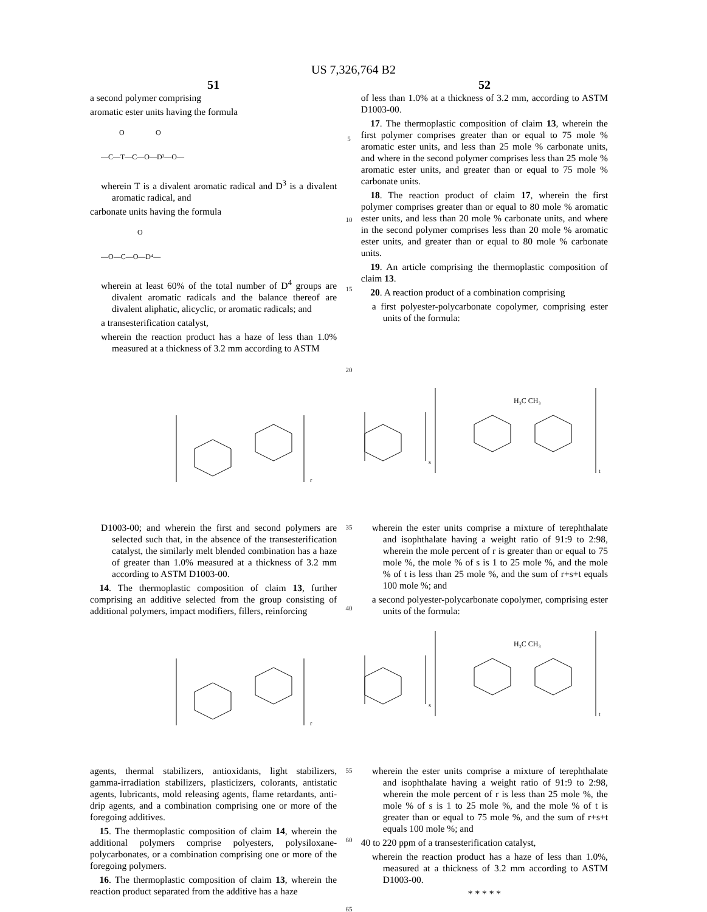US 7,326,764 B2
51
a second polymer comprising
aromatic ester units having the formula
O
O
—C—T—C—O—D³—O—
wherein T is a divalent aromatic radical and D<sup>3</sup> is a divalent aromatic radical, and
carbonate units having the formula
O
—O—C—O—D⁴—
wherein at least 60% of the total number of D<sup>4</sup> groups are divalent aromatic radicals and the balance thereof are divalent aliphatic, alicyclic, or aromatic radicals; and
a transesterification catalyst,
wherein the reaction product has a haze of less than 1.0% measured at a thickness of 3.2 mm according to ASTM
5
10
15
20
52
of less than 1.0% at a thickness of 3.2 mm, according to ASTM D1003-00.
 17. The thermoplastic composition of claim 13, wherein the first polymer comprises greater than or equal to 75 mole % aromatic ester units, and less than 25 mole % carbonate units, and where in the second polymer comprises less than 25 mole % aromatic ester units, and greater than or equal to 75 mole % carbonate units.
 18. The reaction product of claim 17, wherein the first polymer comprises greater than or equal to 80 mole % aromatic ester units, and less than 20 mole % carbonate units, and where in the second polymer comprises less than 20 mole % aromatic ester units, and greater than or equal to 80 mole % carbonate units.
 19. An article comprising the thermoplastic composition of claim 13.
 20. A reaction product of a combination comprising
a first polyester-polycarbonate copolymer, comprising ester units of the formula:
H₃C CH₃
r
s
t
D1003-00; and wherein the first and second polymers are selected such that, in the absence of the transesterification catalyst, the similarly melt blended combination has a haze of greater than 1.0% measured at a thickness of 3.2 mm according to ASTM D1003-00.
 14. The thermoplastic composition of claim 13, further comprising an additive selected from the group consisting of additional polymers, impact modifiers, fillers, reinforcing
35
40
wherein the ester units comprise a mixture of terephthalate and isophthalate having a weight ratio of 91:9 to 2:98, wherein the mole percent of r is greater than or equal to 75 mole %, the mole % of s is 1 to 25 mole %, and the mole % of t is less than 25 mole %, and the sum of r+s+t equals 100 mole %; and
a second polyester-polycarbonate copolymer, comprising ester units of the formula:
H₃C CH₃
r
s
t
agents, thermal stabilizers, antioxidants, light stabilizers, gamma-irradiation stabilizers, plasticizers, colorants, antistatic agents, lubricants, mold releasing agents, flame retardants, anti-drip agents, and a combination comprising one or more of the foregoing additives.
 15. The thermoplastic composition of claim 14, wherein the additional polymers comprise polyesters, polysiloxane-polycarbonates, or a combination comprising one or more of the foregoing polymers.
 16. The thermoplastic composition of claim 13, wherein the reaction product separated from the additive has a haze
55
60
65
wherein the ester units comprise a mixture of terephthalate and isophthalate having a weight ratio of 91:9 to 2:98, wherein the mole percent of r is less than 25 mole %, the mole % of s is 1 to 25 mole %, and the mole % of t is greater than or equal to 75 mole %, and the sum of r+s+t equals 100 mole %; and
40 to 220 ppm of a transesterification catalyst,
wherein the reaction product has a haze of less than 1.0%, measured at a thickness of 3.2 mm according to ASTM D1003-00.
* * * * *